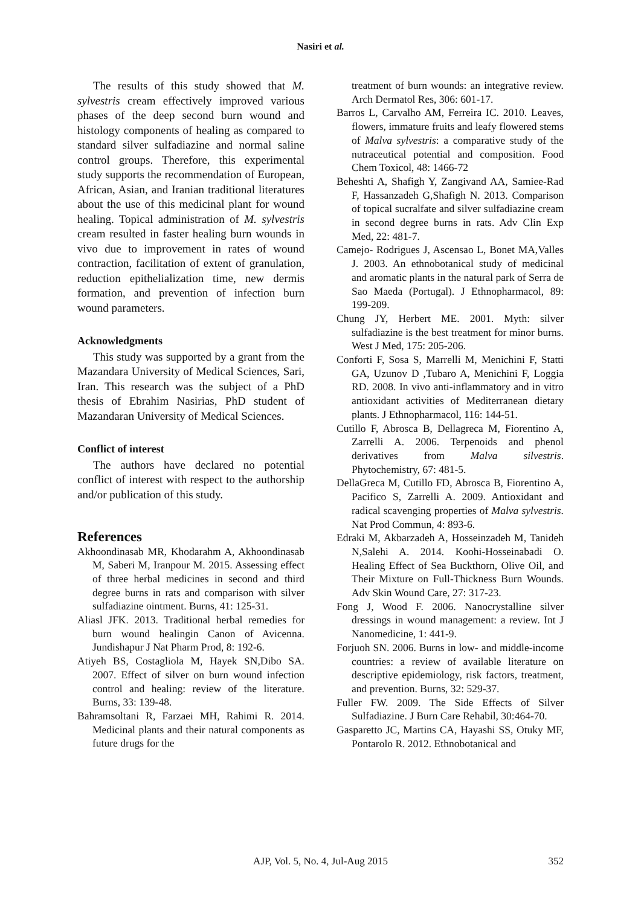Nasiri et al.
The results of this study showed that M. sylvestris cream effectively improved various phases of the deep second burn wound and histology components of healing as compared to standard silver sulfadiazine and normal saline control groups. Therefore, this experimental study supports the recommendation of European, African, Asian, and Iranian traditional literatures about the use of this medicinal plant for wound healing. Topical administration of M. sylvestris cream resulted in faster healing burn wounds in vivo due to improvement in rates of wound contraction, facilitation of extent of granulation, reduction epithelialization time, new dermis formation, and prevention of infection burn wound parameters.
Acknowledgments
This study was supported by a grant from the Mazandara University of Medical Sciences, Sari, Iran. This research was the subject of a PhD thesis of Ebrahim Nasirias, PhD student of Mazandaran University of Medical Sciences.
Conflict of interest
The authors have declared no potential conflict of interest with respect to the authorship and/or publication of this study.
References
Akhoondinasab MR, Khodarahm A, Akhoondinasab M, Saberi M, Iranpour M. 2015. Assessing effect of three herbal medicines in second and third degree burns in rats and comparison with silver sulfadiazine ointment. Burns, 41: 125-31.
Aliasl JFK. 2013. Traditional herbal remedies for burn wound healingin Canon of Avicenna. Jundishapur J Nat Pharm Prod, 8: 192-6.
Atiyeh BS, Costagliola M, Hayek SN,Dibo SA. 2007. Effect of silver on burn wound infection control and healing: review of the literature. Burns, 33: 139-48.
Bahramsoltani R, Farzaei MH, Rahimi R. 2014. Medicinal plants and their natural components as future drugs for the
treatment of burn wounds: an integrative review. Arch Dermatol Res, 306: 601-17.
Barros L, Carvalho AM, Ferreira IC. 2010. Leaves, flowers, immature fruits and leafy flowered stems of Malva sylvestris: a comparative study of the nutraceutical potential and composition. Food Chem Toxicol, 48: 1466-72
Beheshti A, Shafigh Y, Zangivand AA, Samiee-Rad F, Hassanzadeh G,Shafigh N. 2013. Comparison of topical sucralfate and silver sulfadiazine cream in second degree burns in rats. Adv Clin Exp Med, 22: 481-7.
Camejo- Rodrigues J, Ascensao L, Bonet MA,Valles J. 2003. An ethnobotanical study of medicinal and aromatic plants in the natural park of Serra de Sao Maeda (Portugal). J Ethnopharmacol, 89: 199-209.
Chung JY, Herbert ME. 2001. Myth: silver sulfadiazine is the best treatment for minor burns. West J Med, 175: 205-206.
Conforti F, Sosa S, Marrelli M, Menichini F, Statti GA, Uzunov D ,Tubaro A, Menichini F, Loggia RD. 2008. In vivo anti-inflammatory and in vitro antioxidant activities of Mediterranean dietary plants. J Ethnopharmacol, 116: 144-51.
Cutillo F, Abrosca B, Dellagreca M, Fiorentino A, Zarrelli A. 2006. Terpenoids and phenol derivatives from Malva silvestris. Phytochemistry, 67: 481-5.
DellaGreca M, Cutillo FD, Abrosca B, Fiorentino A, Pacifico S, Zarrelli A. 2009. Antioxidant and radical scavenging properties of Malva sylvestris. Nat Prod Commun, 4: 893-6.
Edraki M, Akbarzadeh A, Hosseinzadeh M, Tanideh N,Salehi A. 2014. Koohi-Hosseinabadi O. Healing Effect of Sea Buckthorn, Olive Oil, and Their Mixture on Full-Thickness Burn Wounds. Adv Skin Wound Care, 27: 317-23.
Fong J, Wood F. 2006. Nanocrystalline silver dressings in wound management: a review. Int J Nanomedicine, 1: 441-9.
Forjuoh SN. 2006. Burns in low- and middle-income countries: a review of available literature on descriptive epidemiology, risk factors, treatment, and prevention. Burns, 32: 529-37.
Fuller FW. 2009. The Side Effects of Silver Sulfadiazine. J Burn Care Rehabil, 30:464-70.
Gasparetto JC, Martins CA, Hayashi SS, Otuky MF, Pontarolo R. 2012. Ethnobotanical and
AJP, Vol. 5, No. 4, Jul-Aug 2015 352